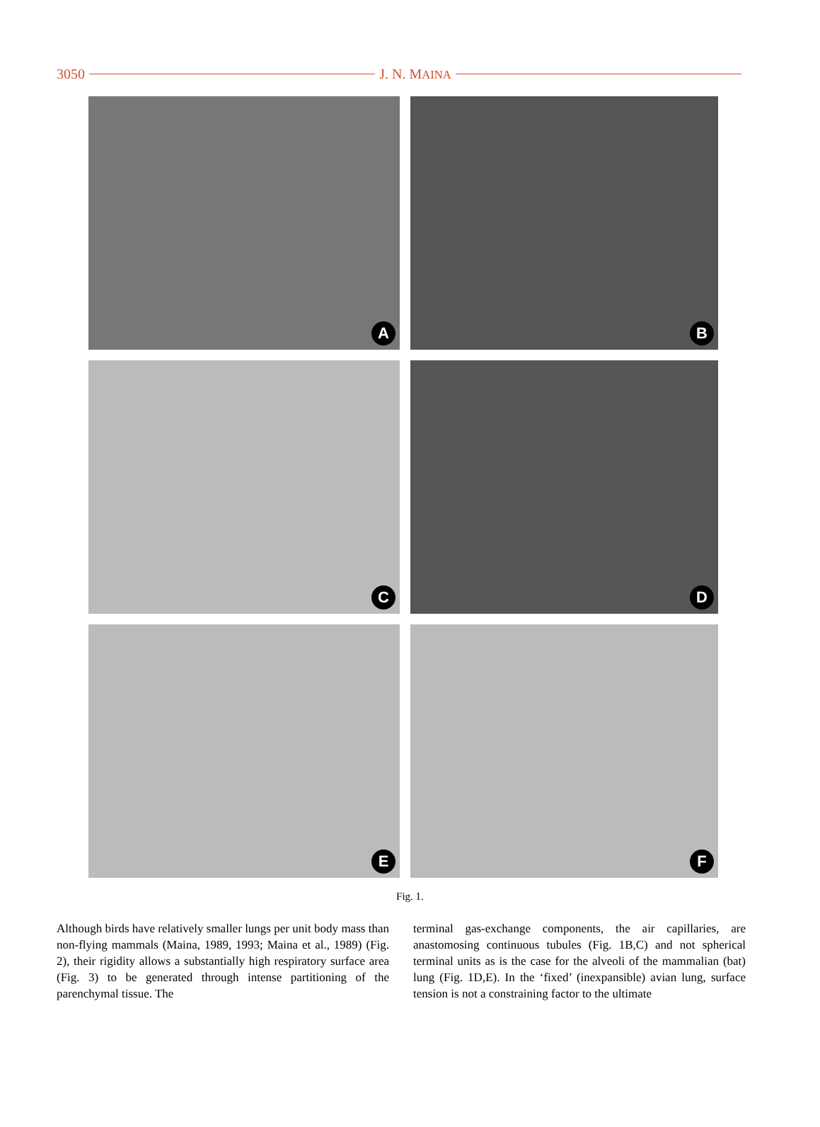3050 J. N. MAINA
A
B
C
D
E
F
Fig. 1.
Although birds have relatively smaller lungs per unit body mass than non-flying mammals (Maina, 1989, 1993; Maina et al., 1989) (Fig. 2), their rigidity allows a substantially high respiratory surface area (Fig. 3) to be generated through intense partitioning of the parenchymal tissue. The
terminal gas-exchange components, the air capillaries, are anastomosing continuous tubules (Fig. 1B,C) and not spherical terminal units as is the case for the alveoli of the mammalian (bat) lung (Fig. 1D,E). In the ‘fixed’ (inexpansible) avian lung, surface tension is not a constraining factor to the ultimate